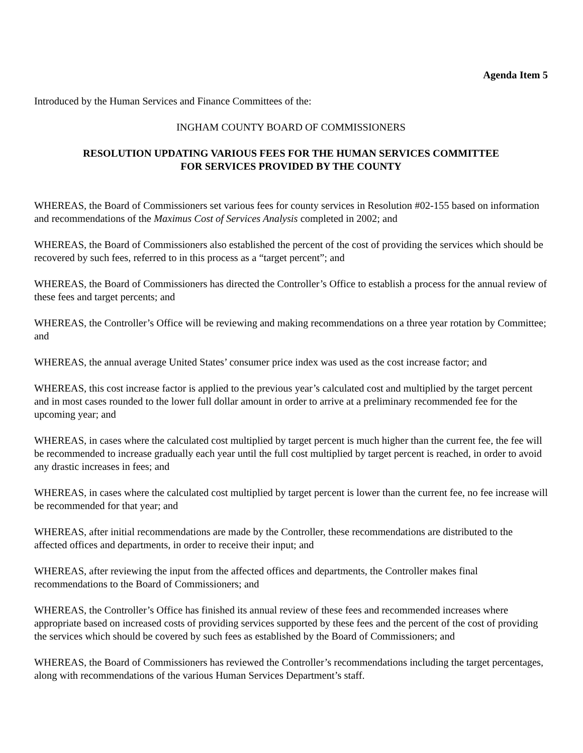Agenda Item 5
Introduced by the Human Services and Finance Committees of the:
INGHAM COUNTY BOARD OF COMMISSIONERS
RESOLUTION UPDATING VARIOUS FEES FOR THE HUMAN SERVICES COMMITTEE
FOR SERVICES PROVIDED BY THE COUNTY
WHEREAS, the Board of Commissioners set various fees for county services in Resolution #02-155 based on information and recommendations of the Maximus Cost of Services Analysis completed in 2002; and
WHEREAS, the Board of Commissioners also established the percent of the cost of providing the services which should be recovered by such fees, referred to in this process as a “target percent”; and
WHEREAS, the Board of Commissioners has directed the Controller’s Office to establish a process for the annual review of these fees and target percents; and
WHEREAS, the Controller’s Office will be reviewing and making recommendations on a three year rotation by Committee; and
WHEREAS, the annual average United States’ consumer price index was used as the cost increase factor; and
WHEREAS, this cost increase factor is applied to the previous year’s calculated cost and multiplied by the target percent and in most cases rounded to the lower full dollar amount in order to arrive at a preliminary recommended fee for the upcoming year; and
WHEREAS, in cases where the calculated cost multiplied by target percent is much higher than the current fee, the fee will be recommended to increase gradually each year until the full cost multiplied by target percent is reached, in order to avoid any drastic increases in fees; and
WHEREAS, in cases where the calculated cost multiplied by target percent is lower than the current fee, no fee increase will be recommended for that year; and
WHEREAS, after initial recommendations are made by the Controller, these recommendations are distributed to the affected offices and departments, in order to receive their input; and
WHEREAS, after reviewing the input from the affected offices and departments, the Controller makes final recommendations to the Board of Commissioners; and
WHEREAS, the Controller’s Office has finished its annual review of these fees and recommended increases where appropriate based on increased costs of providing services supported by these fees and the percent of the cost of providing the services which should be covered by such fees as established by the Board of Commissioners; and
WHEREAS, the Board of Commissioners has reviewed the Controller’s recommendations including the target percentages, along with recommendations of the various Human Services Department’s staff.